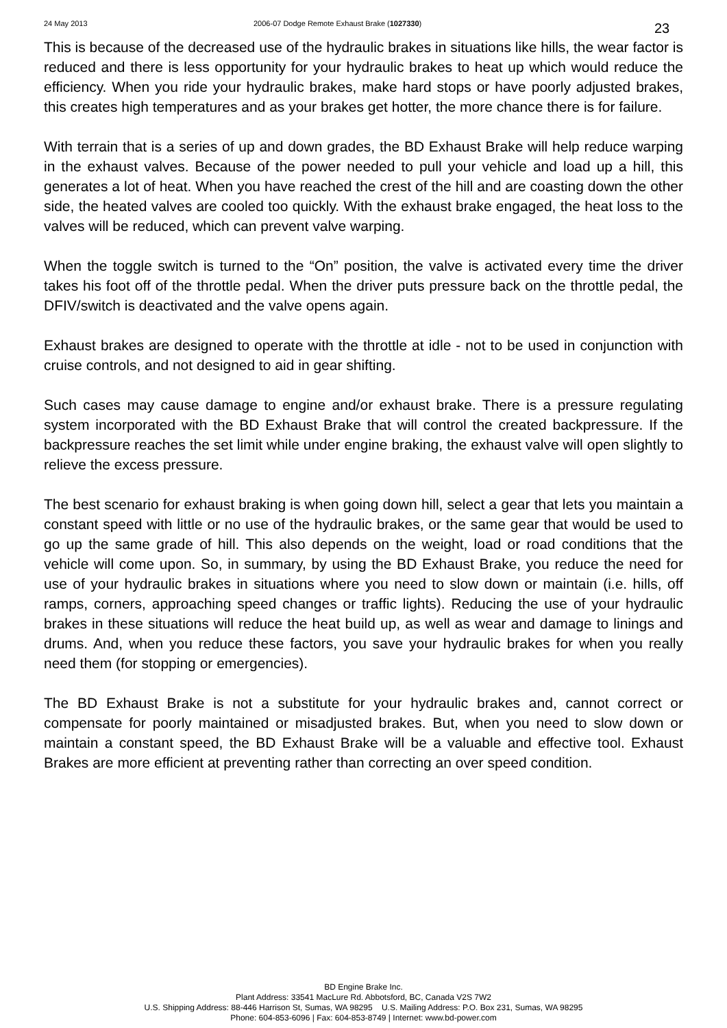24 May 2013 2006-07 Dodge Remote Exhaust Brake (1027330) 23
This is because of the decreased use of the hydraulic brakes in situations like hills, the wear factor is reduced and there is less opportunity for your hydraulic brakes to heat up which would reduce the efficiency. When you ride your hydraulic brakes, make hard stops or have poorly adjusted brakes, this creates high temperatures and as your brakes get hotter, the more chance there is for failure.
With terrain that is a series of up and down grades, the BD Exhaust Brake will help reduce warping in the exhaust valves. Because of the power needed to pull your vehicle and load up a hill, this generates a lot of heat. When you have reached the crest of the hill and are coasting down the other side, the heated valves are cooled too quickly. With the exhaust brake engaged, the heat loss to the valves will be reduced, which can prevent valve warping.
When the toggle switch is turned to the “On” position, the valve is activated every time the driver takes his foot off of the throttle pedal. When the driver puts pressure back on the throttle pedal, the DFIV/switch is deactivated and the valve opens again.
Exhaust brakes are designed to operate with the throttle at idle - not to be used in conjunction with cruise controls, and not designed to aid in gear shifting.
Such cases may cause damage to engine and/or exhaust brake. There is a pressure regulating system incorporated with the BD Exhaust Brake that will control the created backpressure. If the backpressure reaches the set limit while under engine braking, the exhaust valve will open slightly to relieve the excess pressure.
The best scenario for exhaust braking is when going down hill, select a gear that lets you maintain a constant speed with little or no use of the hydraulic brakes, or the same gear that would be used to go up the same grade of hill. This also depends on the weight, load or road conditions that the vehicle will come upon. So, in summary, by using the BD Exhaust Brake, you reduce the need for use of your hydraulic brakes in situations where you need to slow down or maintain (i.e. hills, off ramps, corners, approaching speed changes or traffic lights). Reducing the use of your hydraulic brakes in these situations will reduce the heat build up, as well as wear and damage to linings and drums. And, when you reduce these factors, you save your hydraulic brakes for when you really need them (for stopping or emergencies).
The BD Exhaust Brake is not a substitute for your hydraulic brakes and, cannot correct or compensate for poorly maintained or misadjusted brakes. But, when you need to slow down or maintain a constant speed, the BD Exhaust Brake will be a valuable and effective tool. Exhaust Brakes are more efficient at preventing rather than correcting an over speed condition.
BD Engine Brake Inc.
Plant Address: 33541 MacLure Rd. Abbotsford, BC, Canada V2S 7W2
U.S. Shipping Address: 88-446 Harrison St, Sumas, WA 98295 U.S. Mailing Address: P.O. Box 231, Sumas, WA 98295
Phone: 604-853-6096 | Fax: 604-853-8749 | Internet: www.bd-power.com